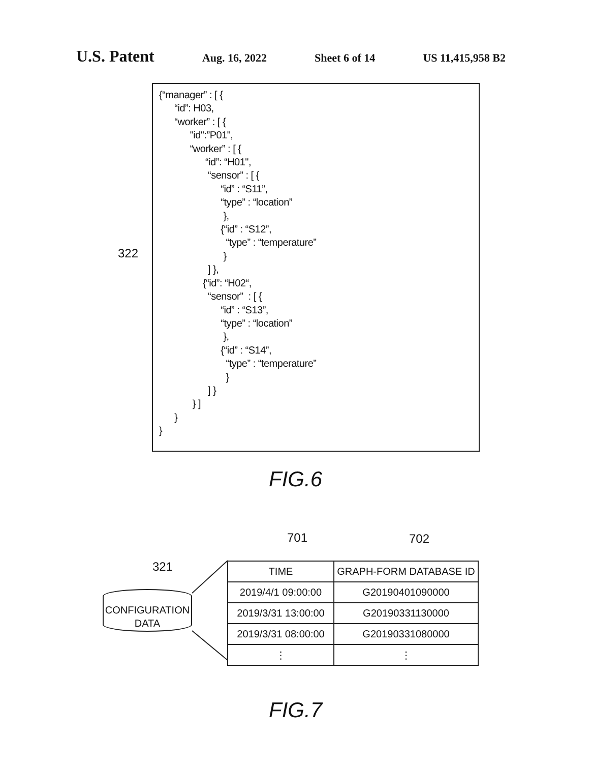U.S. Patent Aug. 16, 2022 Sheet 6 of 14 US 11,415,958 B2
322
{“manager” : [ { “id”: H03, “worker” : [ { "id":”P01", “worker” : [ { “id”: “H01", “sensor” : [ { “id” : “S11”, “type” : “location” }, {“id” : “S12”, “type” : “temperature” } ] }, {“id”: “H02“, “sensor” : [ { “id” : “S13”, “type” : “location” }, {“id” : “S14”, “type” : “temperature” } ] } } ] } }
FIG.6
321
701 702
CONFIGURATION
DATA
| TIME | GRAPH-FORM DATABASE ID |
| --- | --- |
| 2019/4/1 09:00:00 | G20190401090000 |
| 2019/3/31 13:00:00 | G20190331130000 |
| 2019/3/31 08:00:00 | G20190331080000 |
| ⋮ | ⋮ |
FIG.7